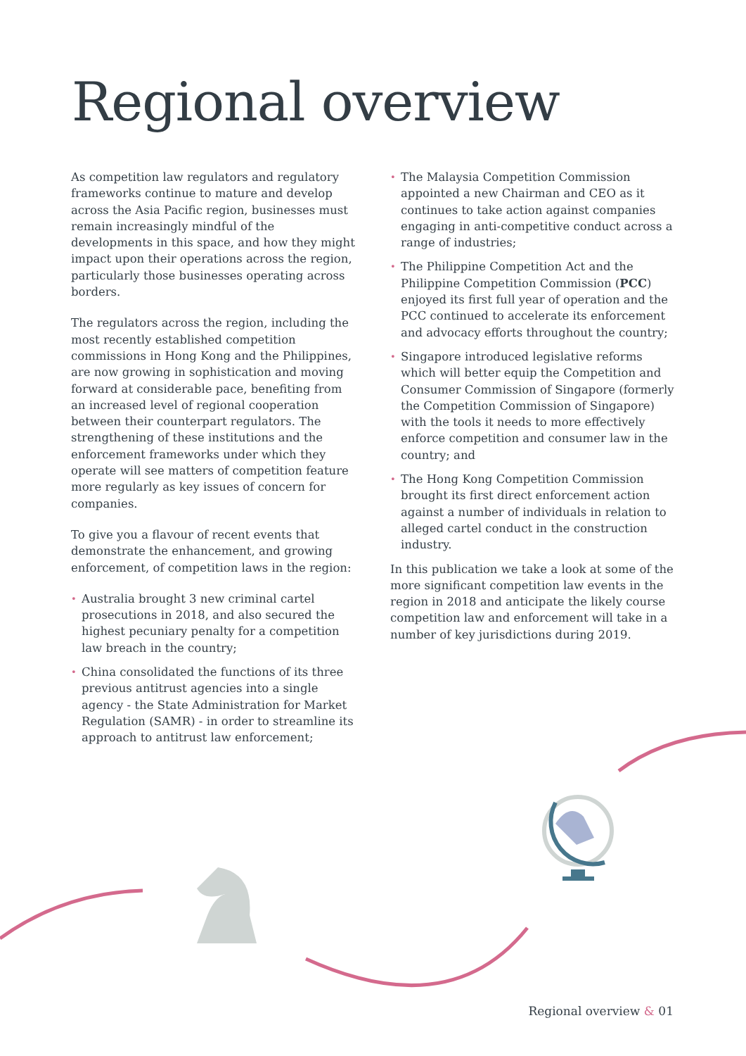Regional overview
As competition law regulators and regulatory frameworks continue to mature and develop across the Asia Pacific region, businesses must remain increasingly mindful of the developments in this space, and how they might impact upon their operations across the region, particularly those businesses operating across borders.
The regulators across the region, including the most recently established competition commissions in Hong Kong and the Philippines, are now growing in sophistication and moving forward at considerable pace, benefiting from an increased level of regional cooperation between their counterpart regulators. The strengthening of these institutions and the enforcement frameworks under which they operate will see matters of competition feature more regularly as key issues of concern for companies.
To give you a flavour of recent events that demonstrate the enhancement, and growing enforcement, of competition laws in the region:
• Australia brought 3 new criminal cartel prosecutions in 2018, and also secured the highest pecuniary penalty for a competition law breach in the country;
• China consolidated the functions of its three previous antitrust agencies into a single agency - the State Administration for Market Regulation (SAMR) - in order to streamline its approach to antitrust law enforcement;
• The Malaysia Competition Commission appointed a new Chairman and CEO as it continues to take action against companies engaging in anti-competitive conduct across a range of industries;
• The Philippine Competition Act and the Philippine Competition Commission (PCC) enjoyed its first full year of operation and the PCC continued to accelerate its enforcement and advocacy efforts throughout the country;
• Singapore introduced legislative reforms which will better equip the Competition and Consumer Commission of Singapore (formerly the Competition Commission of Singapore) with the tools it needs to more effectively enforce competition and consumer law in the country; and
• The Hong Kong Competition Commission brought its first direct enforcement action against a number of individuals in relation to alleged cartel conduct in the construction industry.
In this publication we take a look at some of the more significant competition law events in the region in 2018 and anticipate the likely course competition law and enforcement will take in a number of key jurisdictions during 2019.
Regional overview & 01